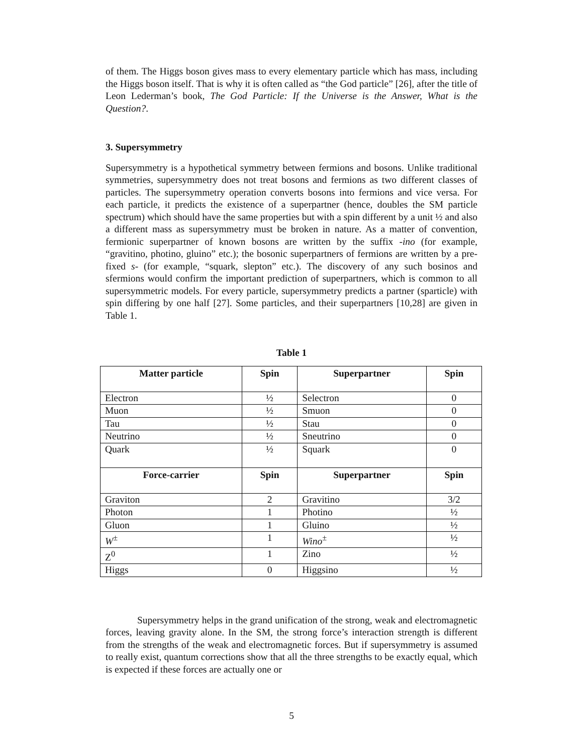of them. The Higgs boson gives mass to every elementary particle which has mass, including the Higgs boson itself. That is why it is often called as “the God particle” [26], after the title of Leon Lederman’s book, The God Particle: If the Universe is the Answer, What is the Question?.
3. Supersymmetry
Supersymmetry is a hypothetical symmetry between fermions and bosons. Unlike traditional symmetries, supersymmetry does not treat bosons and fermions as two different classes of particles. The supersymmetry operation converts bosons into fermions and vice versa. For each particle, it predicts the existence of a superpartner (hence, doubles the SM particle spectrum) which should have the same properties but with a spin different by a unit ½ and also a different mass as supersymmetry must be broken in nature. As a matter of convention, fermionic superpartner of known bosons are written by the suffix -ino (for example, “gravitino, photino, gluino” etc.); the bosonic superpartners of fermions are written by a pre-fixed s- (for example, “squark, slepton” etc.). The discovery of any such bosinos and sfermions would confirm the important prediction of superpartners, which is common to all supersymmetric models. For every particle, supersymmetry predicts a partner (sparticle) with spin differing by one half [27]. Some particles, and their superpartners [10,28] are given in Table 1.
Table 1
| Matter particle | Spin | Superpartner | Spin |
| --- | --- | --- | --- |
| Electron | ½ | Selectron | 0 |
| Muon | ½ | Smuon | 0 |
| Tau | ½ | Stau | 0 |
| Neutrino | ½ | Sneutrino | 0 |
| Quark | ½ | Squark | 0 |
| Force-carrier | Spin | Superpartner | Spin |
| Graviton | 2 | Gravitino | 3/2 |
| Photon | 1 | Photino | ½ |
| Gluon | 1 | Gluino | ½ |
| W<sup>±</sup> | 1 | Wino<sup>±</sup> | ½ |
| Z<sup>0</sup> | 1 | Zino | ½ |
| Higgs | 0 | Higgsino | ½ |
Supersymmetry helps in the grand unification of the strong, weak and electromagnetic forces, leaving gravity alone. In the SM, the strong force’s interaction strength is different from the strengths of the weak and electromagnetic forces. But if supersymmetry is assumed to really exist, quantum corrections show that all the three strengths to be exactly equal, which is expected if these forces are actually one or
5